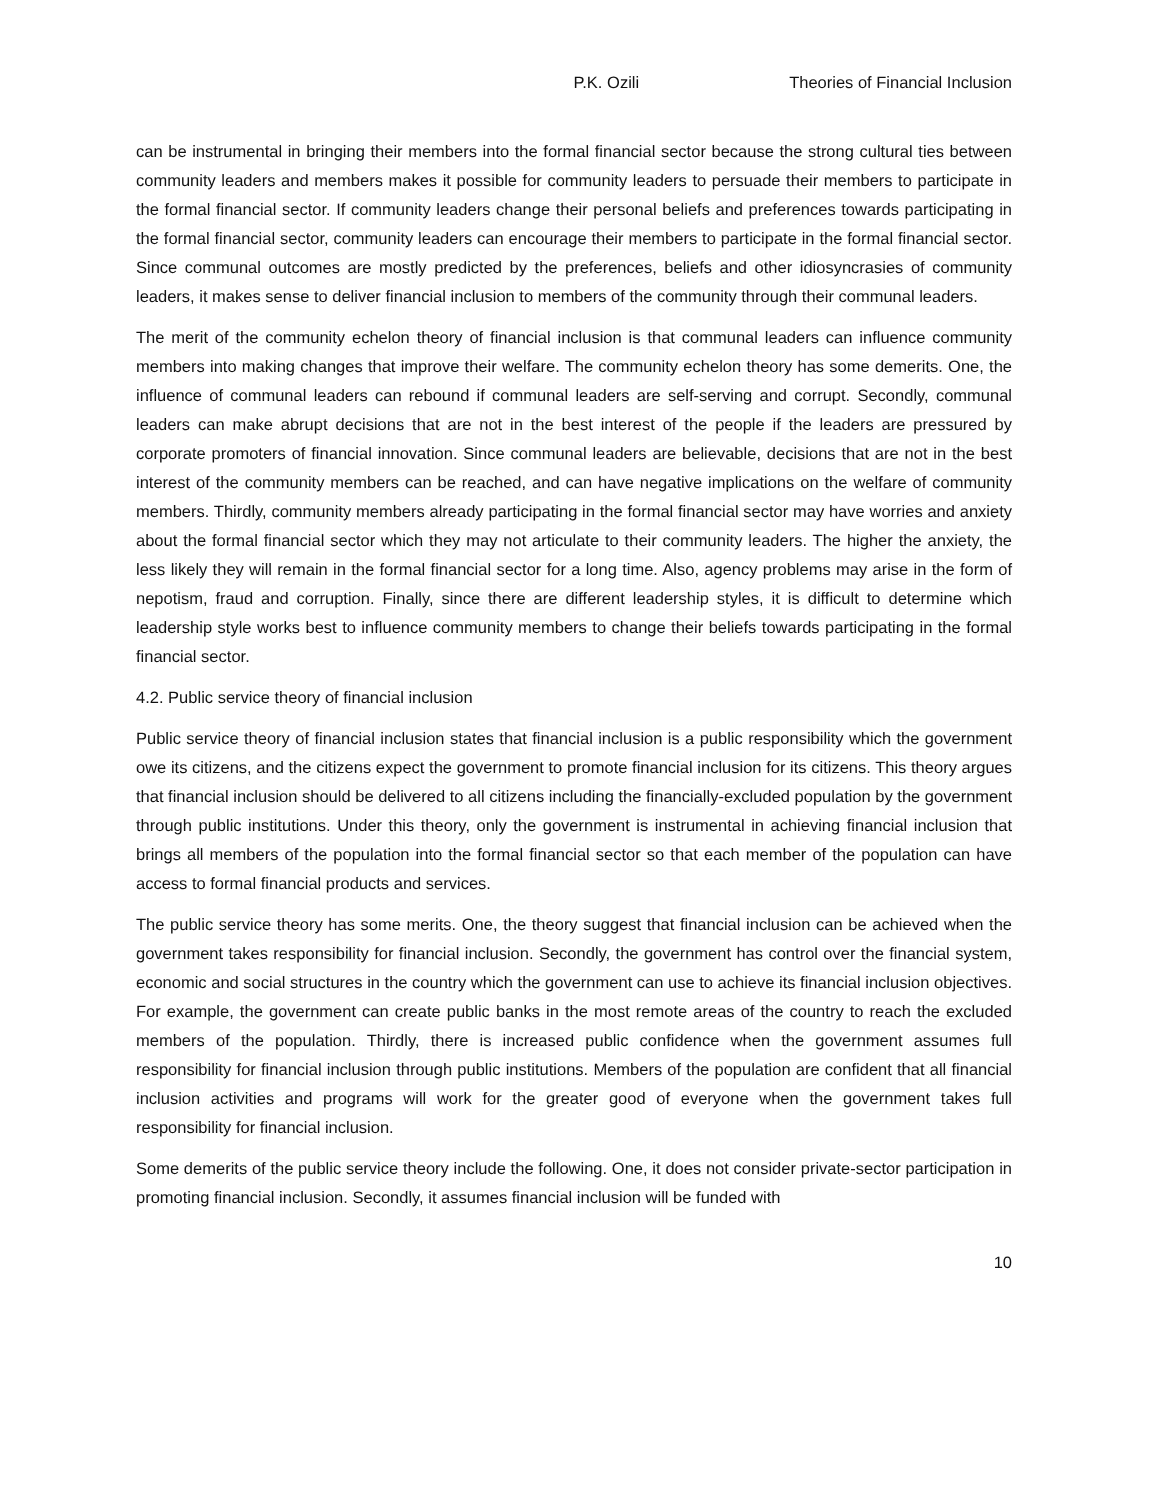P.K. Ozili Theories of Financial Inclusion
can be instrumental in bringing their members into the formal financial sector because the strong cultural ties between community leaders and members makes it possible for community leaders to persuade their members to participate in the formal financial sector. If community leaders change their personal beliefs and preferences towards participating in the formal financial sector, community leaders can encourage their members to participate in the formal financial sector. Since communal outcomes are mostly predicted by the preferences, beliefs and other idiosyncrasies of community leaders, it makes sense to deliver financial inclusion to members of the community through their communal leaders.
The merit of the community echelon theory of financial inclusion is that communal leaders can influence community members into making changes that improve their welfare. The community echelon theory has some demerits. One, the influence of communal leaders can rebound if communal leaders are self-serving and corrupt. Secondly, communal leaders can make abrupt decisions that are not in the best interest of the people if the leaders are pressured by corporate promoters of financial innovation. Since communal leaders are believable, decisions that are not in the best interest of the community members can be reached, and can have negative implications on the welfare of community members. Thirdly, community members already participating in the formal financial sector may have worries and anxiety about the formal financial sector which they may not articulate to their community leaders. The higher the anxiety, the less likely they will remain in the formal financial sector for a long time. Also, agency problems may arise in the form of nepotism, fraud and corruption. Finally, since there are different leadership styles, it is difficult to determine which leadership style works best to influence community members to change their beliefs towards participating in the formal financial sector.
4.2. Public service theory of financial inclusion
Public service theory of financial inclusion states that financial inclusion is a public responsibility which the government owe its citizens, and the citizens expect the government to promote financial inclusion for its citizens. This theory argues that financial inclusion should be delivered to all citizens including the financially-excluded population by the government through public institutions. Under this theory, only the government is instrumental in achieving financial inclusion that brings all members of the population into the formal financial sector so that each member of the population can have access to formal financial products and services.
The public service theory has some merits. One, the theory suggest that financial inclusion can be achieved when the government takes responsibility for financial inclusion. Secondly, the government has control over the financial system, economic and social structures in the country which the government can use to achieve its financial inclusion objectives. For example, the government can create public banks in the most remote areas of the country to reach the excluded members of the population. Thirdly, there is increased public confidence when the government assumes full responsibility for financial inclusion through public institutions. Members of the population are confident that all financial inclusion activities and programs will work for the greater good of everyone when the government takes full responsibility for financial inclusion.
Some demerits of the public service theory include the following. One, it does not consider private-sector participation in promoting financial inclusion. Secondly, it assumes financial inclusion will be funded with
10